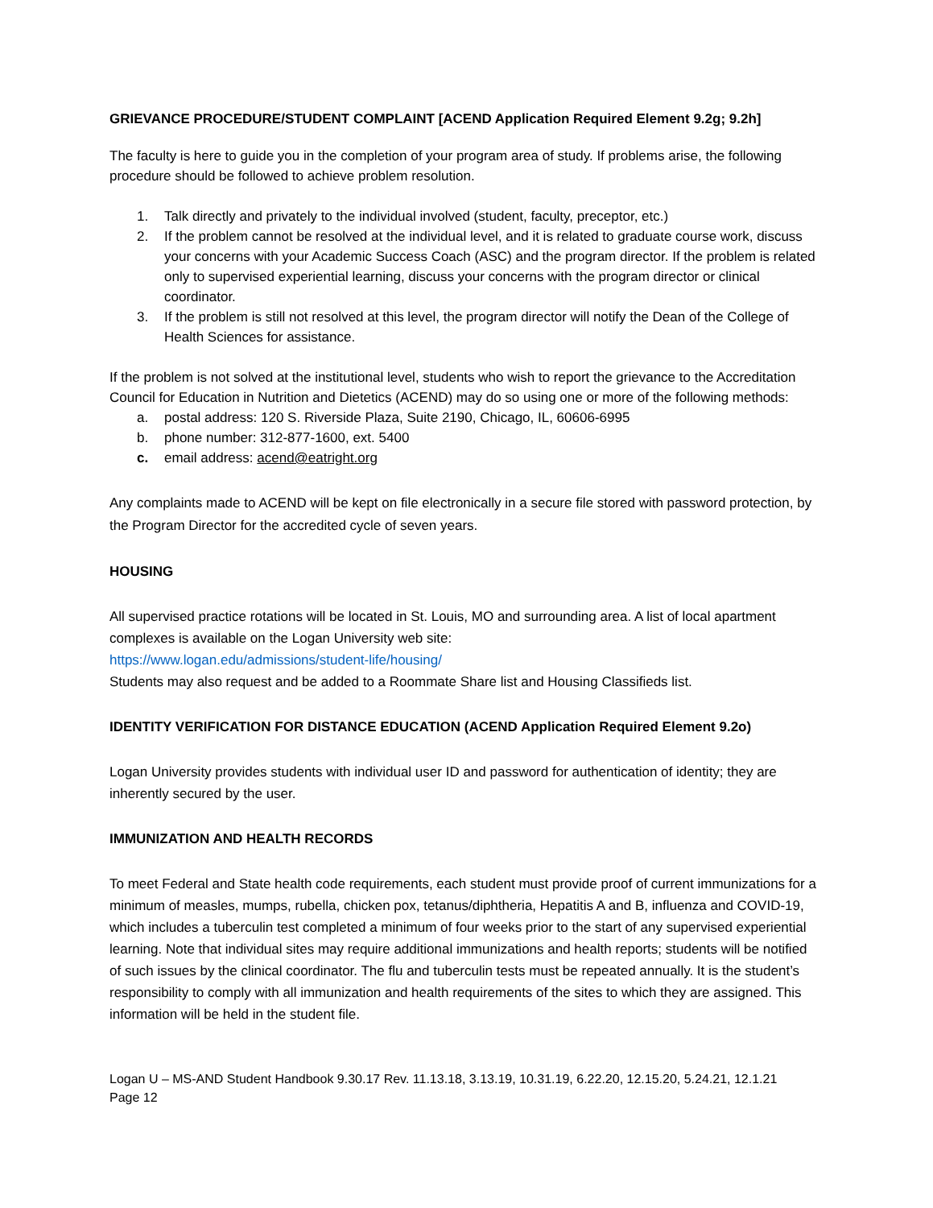GRIEVANCE PROCEDURE/STUDENT COMPLAINT [ACEND Application Required Element 9.2g; 9.2h]
The faculty is here to guide you in the completion of your program area of study. If problems arise, the following procedure should be followed to achieve problem resolution.
1. Talk directly and privately to the individual involved (student, faculty, preceptor, etc.)
2. If the problem cannot be resolved at the individual level, and it is related to graduate course work, discuss your concerns with your Academic Success Coach (ASC) and the program director. If the problem is related only to supervised experiential learning, discuss your concerns with the program director or clinical coordinator.
3. If the problem is still not resolved at this level, the program director will notify the Dean of the College of Health Sciences for assistance.
If the problem is not solved at the institutional level, students who wish to report the grievance to the Accreditation Council for Education in Nutrition and Dietetics (ACEND) may do so using one or more of the following methods:
a. postal address: 120 S. Riverside Plaza, Suite 2190, Chicago, IL, 60606-6995
b. phone number: 312-877-1600, ext. 5400
c. email address: acend@eatright.org
Any complaints made to ACEND will be kept on file electronically in a secure file stored with password protection, by the Program Director for the accredited cycle of seven years.
HOUSING
All supervised practice rotations will be located in St. Louis, MO and surrounding area. A list of local apartment complexes is available on the Logan University web site:
https://www.logan.edu/admissions/student-life/housing/
Students may also request and be added to a Roommate Share list and Housing Classifieds list.
IDENTITY VERIFICATION FOR DISTANCE EDUCATION (ACEND Application Required Element 9.2o)
Logan University provides students with individual user ID and password for authentication of identity; they are inherently secured by the user.
IMMUNIZATION AND HEALTH RECORDS
To meet Federal and State health code requirements, each student must provide proof of current immunizations for a minimum of measles, mumps, rubella, chicken pox, tetanus/diphtheria, Hepatitis A and B, influenza and COVID-19, which includes a tuberculin test completed a minimum of four weeks prior to the start of any supervised experiential learning. Note that individual sites may require additional immunizations and health reports; students will be notified of such issues by the clinical coordinator. The flu and tuberculin tests must be repeated annually. It is the student’s responsibility to comply with all immunization and health requirements of the sites to which they are assigned. This information will be held in the student file.
Logan U – MS-AND Student Handbook 9.30.17 Rev. 11.13.18, 3.13.19, 10.31.19, 6.22.20, 12.15.20, 5.24.21, 12.1.21
Page 12